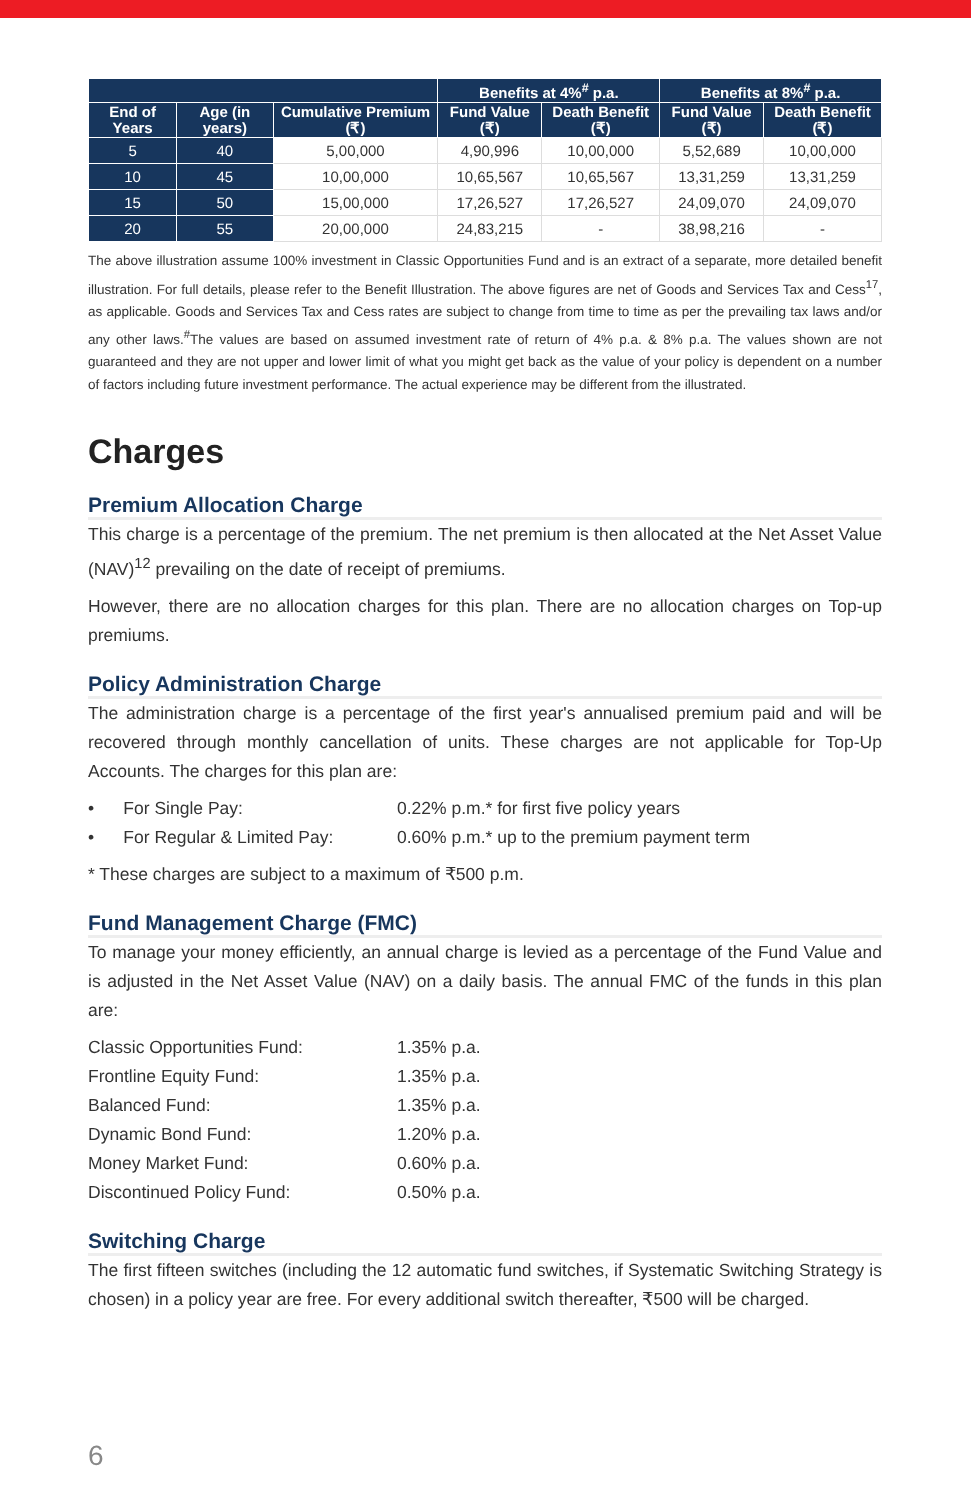| | | | Benefits at 4%<sup>#</sup> p.a. | | Benefits at 8%<sup>#</sup> p.a. | |
| --- | --- | --- | --- | --- | --- | --- |
| End of Years | Age (in years) | Cumulative Premium (₹) | Fund Value (₹) | Death Benefit (₹) | Fund Value (₹) | Death Benefit (₹) |
| 5 | 40 | 5,00,000 | 4,90,996 | 10,00,000 | 5,52,689 | 10,00,000 |
| 10 | 45 | 10,00,000 | 10,65,567 | 10,65,567 | 13,31,259 | 13,31,259 |
| 15 | 50 | 15,00,000 | 17,26,527 | 17,26,527 | 24,09,070 | 24,09,070 |
| 20 | 55 | 20,00,000 | 24,83,215 | - | 38,98,216 | - |
The above illustration assume 100% investment in Classic Opportunities Fund and is an extract of a separate, more detailed benefit illustration. For full details, please refer to the Benefit Illustration. The above figures are net of Goods and Services Tax and Cess<sup>17</sup>, as applicable. Goods and Services Tax and Cess rates are subject to change from time to time as per the prevailing tax laws and/or any other laws.<sup>#</sup>The values are based on assumed investment rate of return of 4% p.a. & 8% p.a. The values shown are not guaranteed and they are not upper and lower limit of what you might get back as the value of your policy is dependent on a number of factors including future investment performance. The actual experience may be different from the illustrated.
Charges
Premium Allocation Charge
This charge is a percentage of the premium. The net premium is then allocated at the Net Asset Value (NAV)<sup>12</sup> prevailing on the date of receipt of premiums.
However, there are no allocation charges for this plan. There are no allocation charges on Top-up premiums.
Policy Administration Charge
The administration charge is a percentage of the first year's annualised premium paid and will be recovered through monthly cancellation of units. These charges are not applicable for Top-Up Accounts. The charges for this plan are:
• For Single Pay: 0.22% p.m.* for first five policy years
• For Regular & Limited Pay: 0.60% p.m.* up to the premium payment term
* These charges are subject to a maximum of ₹500 p.m.
Fund Management Charge (FMC)
To manage your money efficiently, an annual charge is levied as a percentage of the Fund Value and is adjusted in the Net Asset Value (NAV) on a daily basis. The annual FMC of the funds in this plan are:
Classic Opportunities Fund: 1.35% p.a.
Frontline Equity Fund: 1.35% p.a.
Balanced Fund: 1.35% p.a.
Dynamic Bond Fund: 1.20% p.a.
Money Market Fund: 0.60% p.a.
Discontinued Policy Fund: 0.50% p.a.
Switching Charge
The first fifteen switches (including the 12 automatic fund switches, if Systematic Switching Strategy is chosen) in a policy year are free. For every additional switch thereafter, ₹500 will be charged.
6